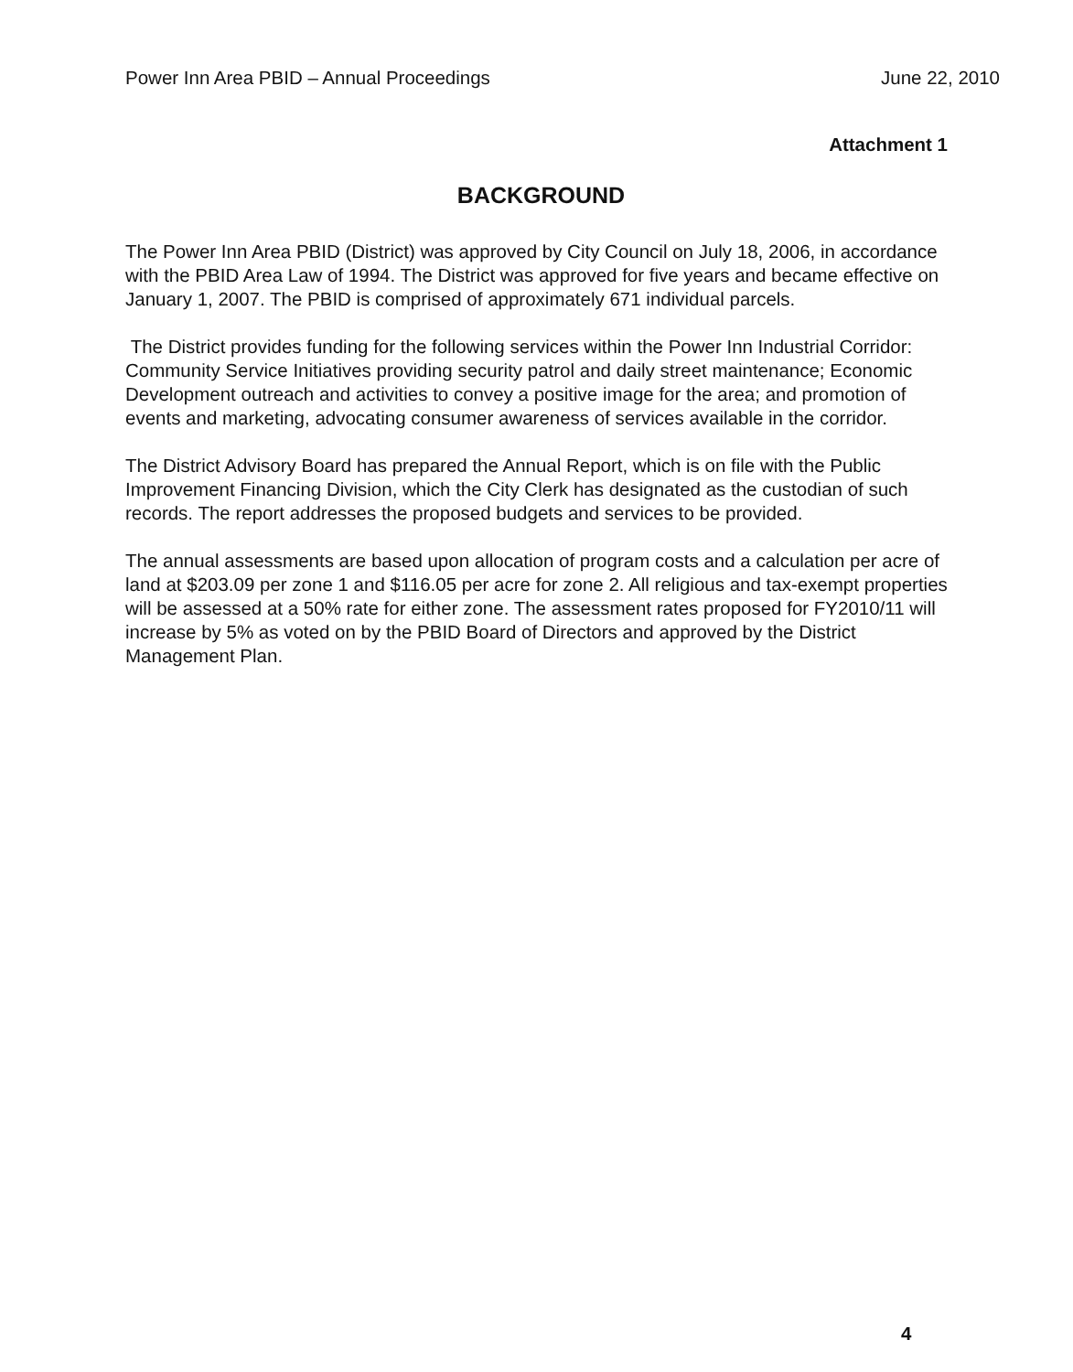Power Inn Area PBID – Annual Proceedings June 22, 2010
Attachment 1
BACKGROUND
The Power Inn Area PBID (District) was approved by City Council on July 18, 2006, in accordance with the PBID Area Law of 1994. The District was approved for five years and became effective on January 1, 2007. The PBID is comprised of approximately 671 individual parcels.
The District provides funding for the following services within the Power Inn Industrial Corridor: Community Service Initiatives providing security patrol and daily street maintenance; Economic Development outreach and activities to convey a positive image for the area; and promotion of events and marketing, advocating consumer awareness of services available in the corridor.
The District Advisory Board has prepared the Annual Report, which is on file with the Public Improvement Financing Division, which the City Clerk has designated as the custodian of such records. The report addresses the proposed budgets and services to be provided.
The annual assessments are based upon allocation of program costs and a calculation per acre of land at $203.09 per zone 1 and $116.05 per acre for zone 2. All religious and tax-exempt properties will be assessed at a 50% rate for either zone. The assessment rates proposed for FY2010/11 will increase by 5% as voted on by the PBID Board of Directors and approved by the District Management Plan.
4